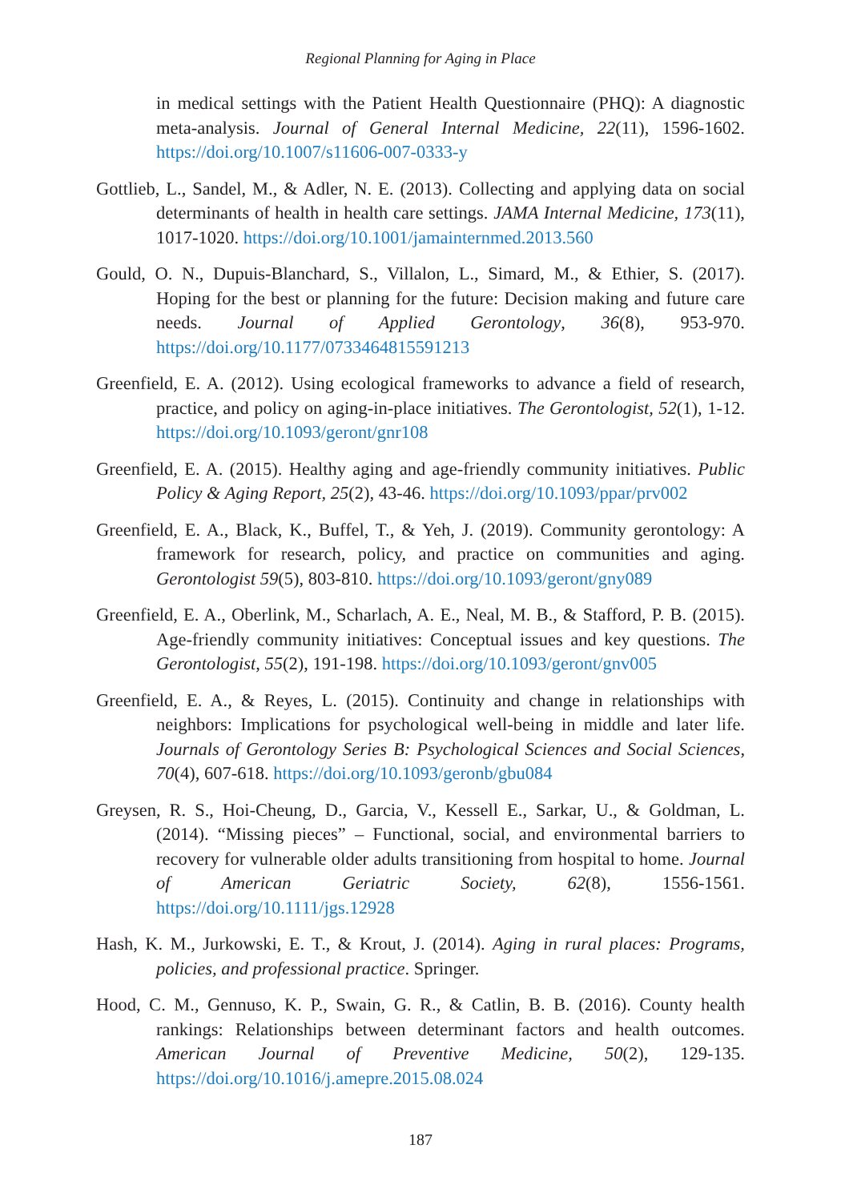Regional Planning for Aging in Place
in medical settings with the Patient Health Questionnaire (PHQ): A diagnostic meta-analysis. Journal of General Internal Medicine, 22(11), 1596-1602. https://doi.org/10.1007/s11606-007-0333-y
Gottlieb, L., Sandel, M., & Adler, N. E. (2013). Collecting and applying data on social determinants of health in health care settings. JAMA Internal Medicine, 173(11), 1017-1020. https://doi.org/10.1001/jamainternmed.2013.560
Gould, O. N., Dupuis-Blanchard, S., Villalon, L., Simard, M., & Ethier, S. (2017). Hoping for the best or planning for the future: Decision making and future care needs. Journal of Applied Gerontology, 36(8), 953-970. https://doi.org/10.1177/0733464815591213
Greenfield, E. A. (2012). Using ecological frameworks to advance a field of research, practice, and policy on aging-in-place initiatives. The Gerontologist, 52(1), 1-12. https://doi.org/10.1093/geront/gnr108
Greenfield, E. A. (2015). Healthy aging and age-friendly community initiatives. Public Policy & Aging Report, 25(2), 43-46. https://doi.org/10.1093/ppar/prv002
Greenfield, E. A., Black, K., Buffel, T., & Yeh, J. (2019). Community gerontology: A framework for research, policy, and practice on communities and aging. Gerontologist 59(5), 803-810. https://doi.org/10.1093/geront/gny089
Greenfield, E. A., Oberlink, M., Scharlach, A. E., Neal, M. B., & Stafford, P. B. (2015). Age-friendly community initiatives: Conceptual issues and key questions. The Gerontologist, 55(2), 191-198. https://doi.org/10.1093/geront/gnv005
Greenfield, E. A., & Reyes, L. (2015). Continuity and change in relationships with neighbors: Implications for psychological well-being in middle and later life. Journals of Gerontology Series B: Psychological Sciences and Social Sciences, 70(4), 607-618. https://doi.org/10.1093/geronb/gbu084
Greysen, R. S., Hoi-Cheung, D., Garcia, V., Kessell E., Sarkar, U., & Goldman, L. (2014). “Missing pieces” – Functional, social, and environmental barriers to recovery for vulnerable older adults transitioning from hospital to home. Journal of American Geriatric Society, 62(8), 1556-1561. https://doi.org/10.1111/jgs.12928
Hash, K. M., Jurkowski, E. T., & Krout, J. (2014). Aging in rural places: Programs, policies, and professional practice. Springer.
Hood, C. M., Gennuso, K. P., Swain, G. R., & Catlin, B. B. (2016). County health rankings: Relationships between determinant factors and health outcomes. American Journal of Preventive Medicine, 50(2), 129-135. https://doi.org/10.1016/j.amepre.2015.08.024
187